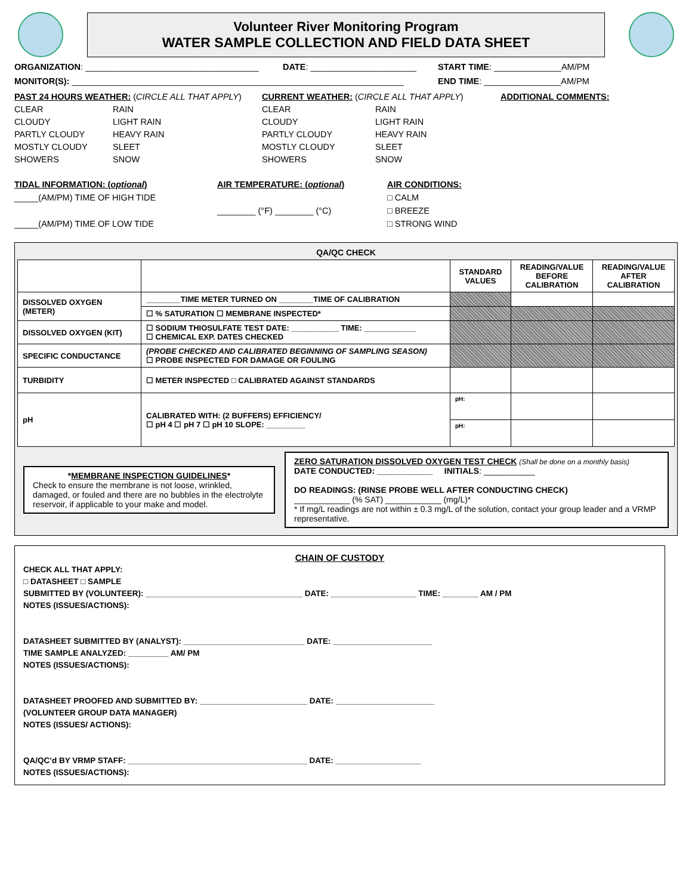Volunteer River Monitoring Program
WATER SAMPLE COLLECTION AND FIELD DATA SHEET
ORGANIZATION: ____________________________________ DATE: ______________________ START TIME: ______________AM/PM
MONITOR(S): _____________________________________________________________________ END TIME: ________________AM/PM
PAST 24 HOURS WEATHER: (CIRCLE ALL THAT APPLY)
CURRENT WEATHER: (CIRCLE ALL THAT APPLY)
ADDITIONAL COMMENTS:
CLEAR
CLOUDY
PARTLY CLOUDY
MOSTLY CLOUDY
SHOWERS
RAIN
LIGHT RAIN
HEAVY RAIN
SLEET
SNOW
CLEAR
CLOUDY
PARTLY CLOUDY
MOSTLY CLOUDY
SHOWERS
RAIN
LIGHT RAIN
HEAVY RAIN
SLEET
SNOW
TIDAL INFORMATION: (optional)
_____(AM/PM) TIME OF HIGH TIDE
_____(AM/PM) TIME OF LOW TIDE
AIR TEMPERATURE: (optional)
________ (°F) ________ (°C)
AIR CONDITIONS:
□ CALM
□ BREEZE
□ STRONG WIND
QA/QC CHECK
| | | STANDARD VALUES | READING/VALUE BEFORE CALIBRATION | READING/VALUE AFTER CALIBRATION |
| DISSOLVED OXYGEN (METER) | ________TIME METER TURNED ON ________TIME OF CALIBRATION | | | |
| | ☐ % SATURATION ☐ MEMBRANE INSPECTED* | | | |
| DISSOLVED OXYGEN (KIT) | ☐ SODIUM THIOSULFATE TEST DATE: ___________ TIME: ____________ ☐ CHEMICAL EXP. DATES CHECKED | | | |
| SPECIFIC CONDUCTANCE | (PROBE CHECKED AND CALIBRATED BEGINNING OF SAMPLING SEASON) ☐ PROBE INSPECTED FOR DAMAGE OR FOULING | | | |
| TURBIDITY | ☐ METER INSPECTED □ CALIBRATED AGAINST STANDARDS | | | |
| pH | CALIBRATED WITH: (2 BUFFERS) EFFICIENCY/ ☐ pH 4 ☐ pH 7 ☐ pH 10 SLOPE: _________ | pH: | | |
| | | pH: | | |
*MEMBRANE INSPECTION GUIDELINES*
Check to ensure the membrane is not loose, wrinkled, damaged, or fouled and there are no bubbles in the electrolyte reservoir, if applicable to your make and model.
ZERO SATURATION DISSOLVED OXYGEN TEST CHECK (Shall be done on a monthly basis)
DATE CONDUCTED: ____________ INITIALS: ___________
DO READINGS: (RINSE PROBE WELL AFTER CONDUCTING CHECK)
____________ (% SAT) ____________ (mg/L)*
* If mg/L readings are not within ± 0.3 mg/L of the solution, contact your group leader and a VRMP representative.
CHAIN OF CUSTODY
CHECK ALL THAT APPLY:
□ DATASHEET □ SAMPLE
SUBMITTED BY (VOLUNTEER): ___________________________________ DATE: ___________________ TIME: ________ AM / PM
NOTES (ISSUES/ACTIONS):
DATASHEET SUBMITTED BY (ANALYST): ___________________________ DATE: ______________________
TIME SAMPLE ANALYZED: _________ AM/ PM
NOTES (ISSUES/ACTIONS):
DATASHEET PROOFED AND SUBMITTED BY: ________________________ DATE: ______________________
(VOLUNTEER GROUP DATA MANAGER)
NOTES (ISSUES/ ACTIONS):
QA/QC’d BY VRMP STAFF: ________________________________________ DATE: ___________________
NOTES (ISSUES/ACTIONS):